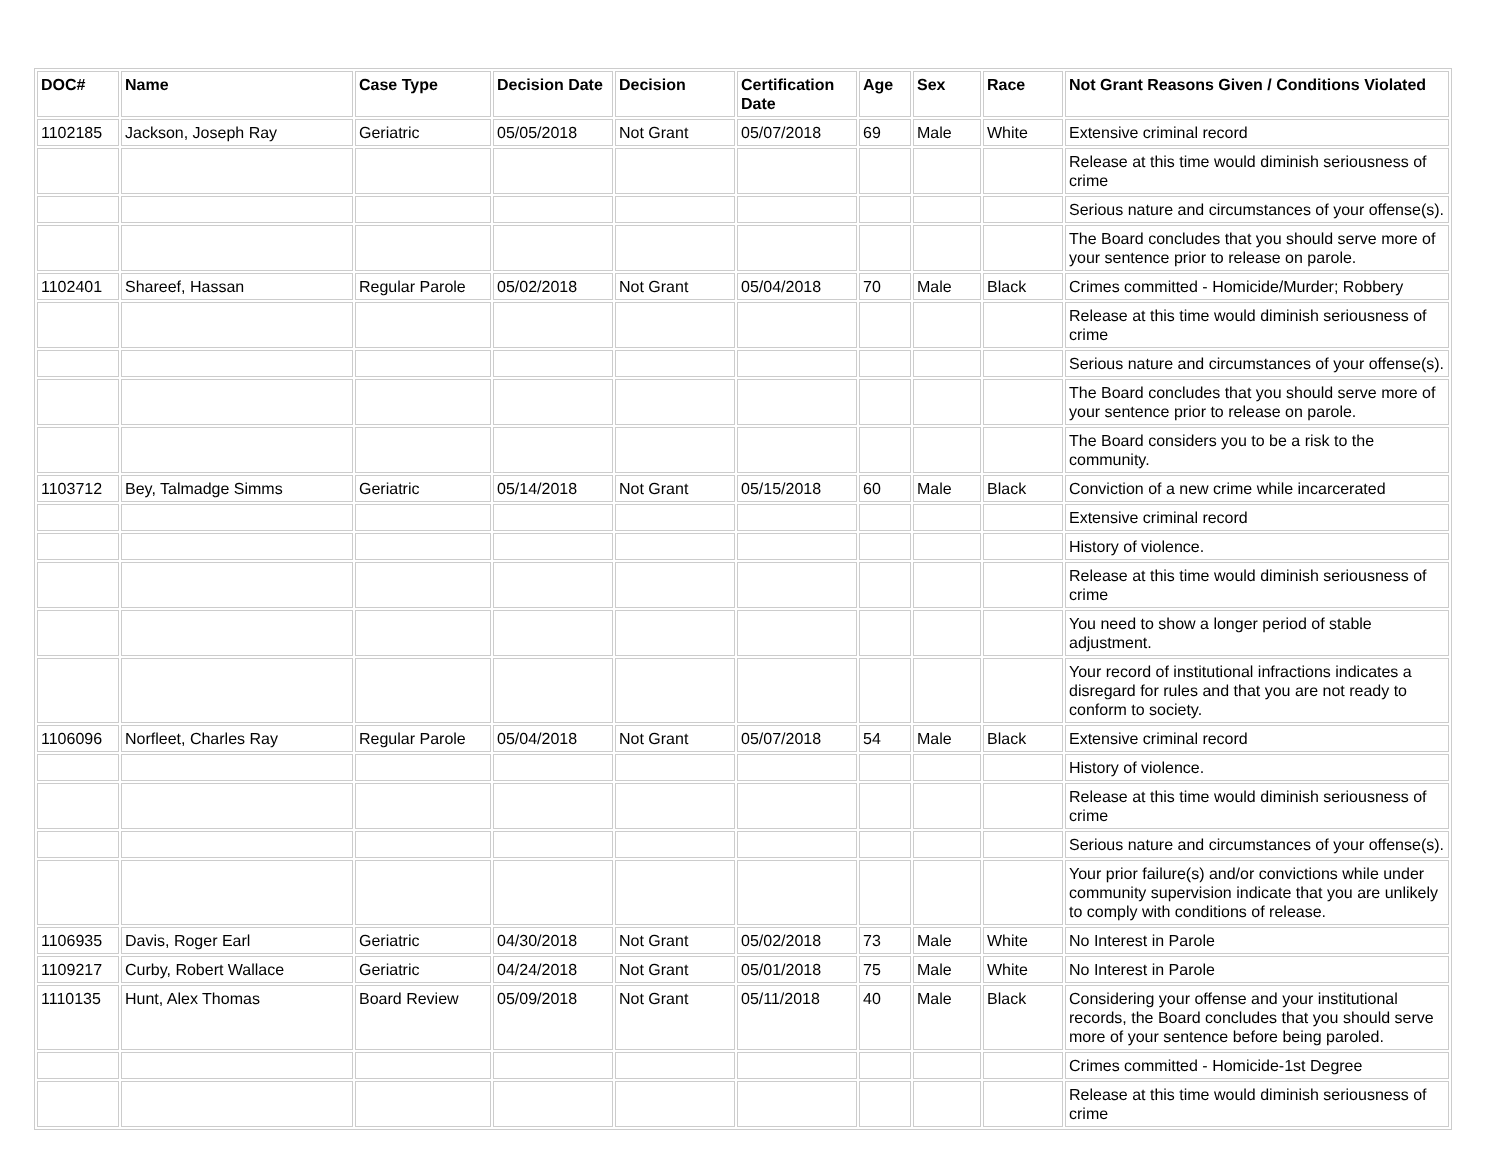| DOC# | Name | Case Type | Decision Date | Decision | Certification Date | Age | Sex | Race | Not Grant Reasons Given / Conditions Violated |
| --- | --- | --- | --- | --- | --- | --- | --- | --- | --- |
| 1102185 | Jackson, Joseph Ray | Geriatric | 05/05/2018 | Not Grant | 05/07/2018 | 69 | Male | White | Extensive criminal record |
| | | | | | | | | | Release at this time would diminish seriousness of crime |
| | | | | | | | | | Serious nature and circumstances of your offense(s). |
| | | | | | | | | | The Board concludes that you should serve more of your sentence prior to release on parole. |
| 1102401 | Shareef, Hassan | Regular Parole | 05/02/2018 | Not Grant | 05/04/2018 | 70 | Male | Black | Crimes committed - Homicide/Murder; Robbery |
| | | | | | | | | | Release at this time would diminish seriousness of crime |
| | | | | | | | | | Serious nature and circumstances of your offense(s). |
| | | | | | | | | | The Board concludes that you should serve more of your sentence prior to release on parole. |
| | | | | | | | | | The Board considers you to be a risk to the community. |
| 1103712 | Bey, Talmadge Simms | Geriatric | 05/14/2018 | Not Grant | 05/15/2018 | 60 | Male | Black | Conviction of a new crime while incarcerated |
| | | | | | | | | | Extensive criminal record |
| | | | | | | | | | History of violence. |
| | | | | | | | | | Release at this time would diminish seriousness of crime |
| | | | | | | | | | You need to show a longer period of stable adjustment. |
| | | | | | | | | | Your record of institutional infractions indicates a disregard for rules and that you are not ready to conform to society. |
| 1106096 | Norfleet, Charles Ray | Regular Parole | 05/04/2018 | Not Grant | 05/07/2018 | 54 | Male | Black | Extensive criminal record |
| | | | | | | | | | History of violence. |
| | | | | | | | | | Release at this time would diminish seriousness of crime |
| | | | | | | | | | Serious nature and circumstances of your offense(s). |
| | | | | | | | | | Your prior failure(s) and/or convictions while under community supervision indicate that you are unlikely to comply with conditions of release. |
| 1106935 | Davis, Roger Earl | Geriatric | 04/30/2018 | Not Grant | 05/02/2018 | 73 | Male | White | No Interest in Parole |
| 1109217 | Curby, Robert Wallace | Geriatric | 04/24/2018 | Not Grant | 05/01/2018 | 75 | Male | White | No Interest in Parole |
| 1110135 | Hunt, Alex Thomas | Board Review | 05/09/2018 | Not Grant | 05/11/2018 | 40 | Male | Black | Considering your offense and your institutional records, the Board concludes that you should serve more of your sentence before being paroled. |
| | | | | | | | | | Crimes committed - Homicide-1st Degree |
| | | | | | | | | | Release at this time would diminish seriousness of crime |